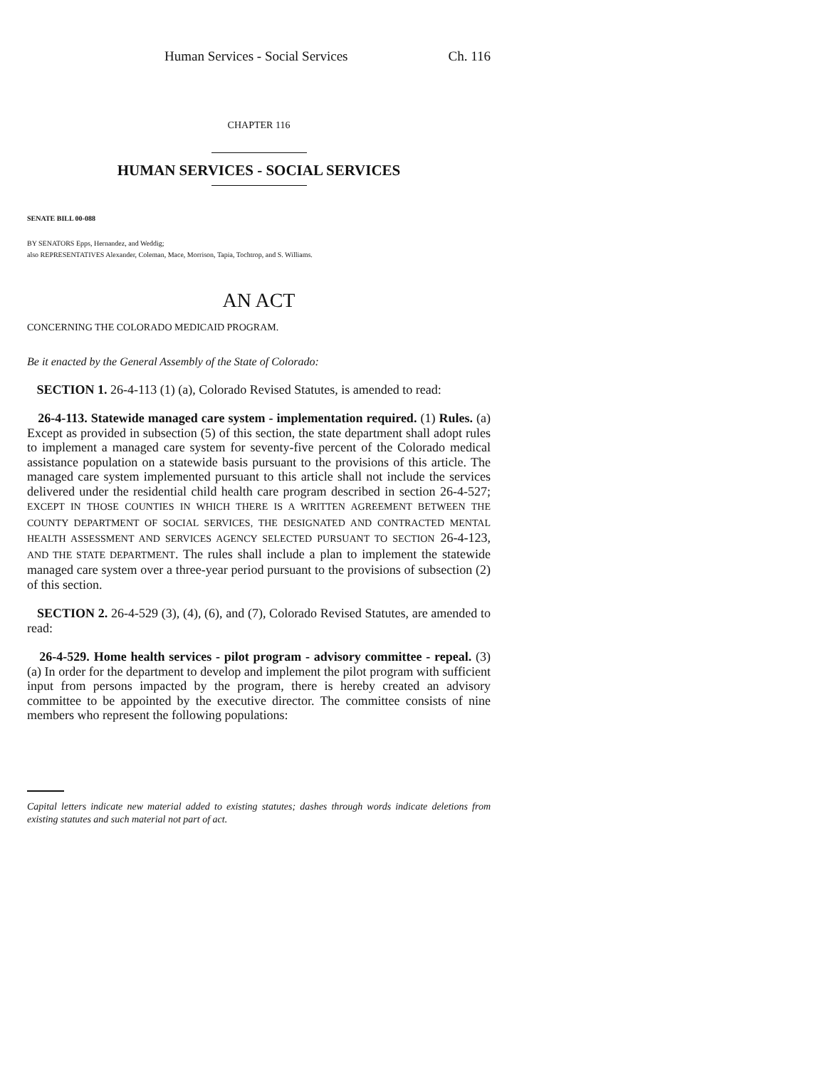Human Services - Social Services Ch. 116
CHAPTER 116
HUMAN SERVICES - SOCIAL SERVICES
SENATE BILL 00-088
BY SENATORS Epps, Hernandez, and Weddig;
also REPRESENTATIVES Alexander, Coleman, Mace, Morrison, Tapia, Tochtrop, and S. Williams.
AN ACT
CONCERNING THE COLORADO MEDICAID PROGRAM.
Be it enacted by the General Assembly of the State of Colorado:
SECTION 1. 26-4-113 (1) (a), Colorado Revised Statutes, is amended to read:
26-4-113. Statewide managed care system - implementation required. (1) Rules. (a) Except as provided in subsection (5) of this section, the state department shall adopt rules to implement a managed care system for seventy-five percent of the Colorado medical assistance population on a statewide basis pursuant to the provisions of this article. The managed care system implemented pursuant to this article shall not include the services delivered under the residential child health care program described in section 26-4-527; EXCEPT IN THOSE COUNTIES IN WHICH THERE IS A WRITTEN AGREEMENT BETWEEN THE COUNTY DEPARTMENT OF SOCIAL SERVICES, THE DESIGNATED AND CONTRACTED MENTAL HEALTH ASSESSMENT AND SERVICES AGENCY SELECTED PURSUANT TO SECTION 26-4-123, AND THE STATE DEPARTMENT. The rules shall include a plan to implement the statewide managed care system over a three-year period pursuant to the provisions of subsection (2) of this section.
SECTION 2. 26-4-529 (3), (4), (6), and (7), Colorado Revised Statutes, are amended to read:
26-4-529. Home health services - pilot program - advisory committee - repeal. (3) (a) In order for the department to develop and implement the pilot program with sufficient input from persons impacted by the program, there is hereby created an advisory committee to be appointed by the executive director. The committee consists of nine members who represent the following populations:
Capital letters indicate new material added to existing statutes; dashes through words indicate deletions from existing statutes and such material not part of act.